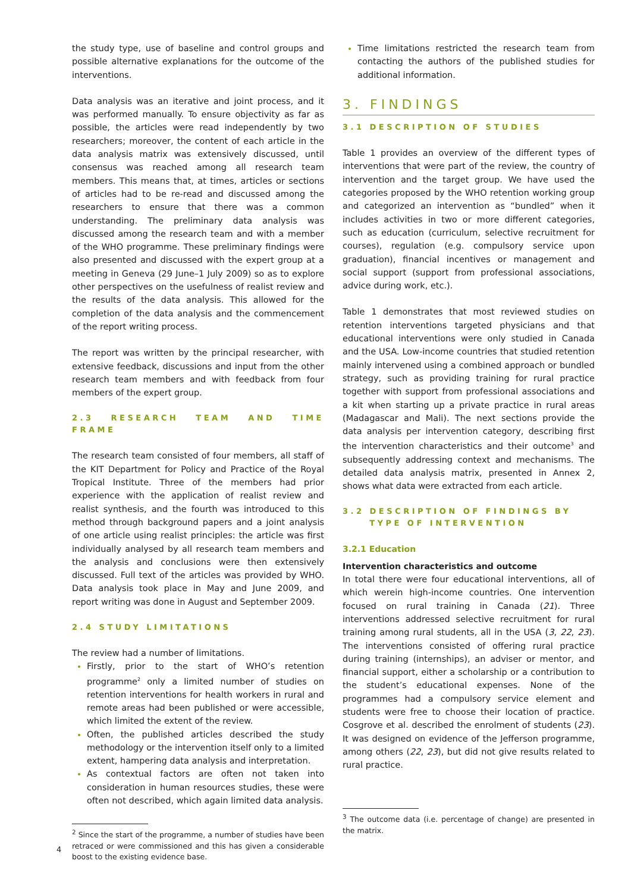the study type, use of baseline and control groups and possible alternative explanations for the outcome of the interventions.
Data analysis was an iterative and joint process, and it was performed manually. To ensure objectivity as far as possible, the articles were read independently by two researchers; moreover, the content of each article in the data analysis matrix was extensively discussed, until consensus was reached among all research team members. This means that, at times, articles or sections of articles had to be re-read and discussed among the researchers to ensure that there was a common understanding. The preliminary data analysis was discussed among the research team and with a member of the WHO programme. These preliminary findings were also presented and discussed with the expert group at a meeting in Geneva (29 June–1 July 2009) so as to explore other perspectives on the usefulness of realist review and the results of the data analysis. This allowed for the completion of the data analysis and the commencement of the report writing process.
The report was written by the principal researcher, with extensive feedback, discussions and input from the other research team members and with feedback from four members of the expert group.
2.3 RESEARCH TEAM AND TIME FRAME
The research team consisted of four members, all staff of the KIT Department for Policy and Practice of the Royal Tropical Institute. Three of the members had prior experience with the application of realist review and realist synthesis, and the fourth was introduced to this method through background papers and a joint analysis of one article using realist principles: the article was first individually analysed by all research team members and the analysis and conclusions were then extensively discussed. Full text of the articles was provided by WHO. Data analysis took place in May and June 2009, and report writing was done in August and September 2009.
2.4 STUDY LIMITATIONS
The review had a number of limitations.
Firstly, prior to the start of WHO’s retention programme<sup>2</sup> only a limited number of studies on retention interventions for health workers in rural and remote areas had been published or were accessible, which limited the extent of the review.
Often, the published articles described the study methodology or the intervention itself only to a limited extent, hampering data analysis and interpretation.
As contextual factors are often not taken into consideration in human resources studies, these were often not described, which again limited data analysis.
<sup>2</sup> Since the start of the programme, a number of studies have been retraced or were commissioned and this has given a considerable boost to the existing evidence base.
Time limitations restricted the research team from contacting the authors of the published studies for additional information.
3. FINDINGS
3.1 DESCRIPTION OF STUDIES
Table 1 provides an overview of the different types of interventions that were part of the review, the country of intervention and the target group. We have used the categories proposed by the WHO retention working group and categorized an intervention as “bundled” when it includes activities in two or more different categories, such as education (curriculum, selective recruitment for courses), regulation (e.g. compulsory service upon graduation), financial incentives or management and social support (support from professional associations, advice during work, etc.).
Table 1 demonstrates that most reviewed studies on retention interventions targeted physicians and that educational interventions were only studied in Canada and the USA. Low-income countries that studied retention mainly intervened using a combined approach or bundled strategy, such as providing training for rural practice together with support from professional associations and a kit when starting up a private practice in rural areas (Madagascar and Mali). The next sections provide the data analysis per intervention category, describing first the intervention characteristics and their outcome<sup>3</sup> and subsequently addressing context and mechanisms. The detailed data analysis matrix, presented in Annex 2, shows what data were extracted from each article.
3.2 DESCRIPTION OF FINDINGS BY
TYPE OF INTERVENTION
3.2.1 Education
Intervention characteristics and outcome
In total there were four educational interventions, all of which werein high-income countries. One intervention focused on rural training in Canada (21). Three interventions addressed selective recruitment for rural training among rural students, all in the USA (3, 22, 23). The interventions consisted of offering rural practice during training (internships), an adviser or mentor, and financial support, either a scholarship or a contribution to the student’s educational expenses. None of the programmes had a compulsory service element and students were free to choose their location of practice. Cosgrove et al. described the enrolment of students (23). It was designed on evidence of the Jefferson programme, among others (22, 23), but did not give results related to rural practice.
<sup>3</sup> The outcome data (i.e. percentage of change) are presented in the matrix.
4